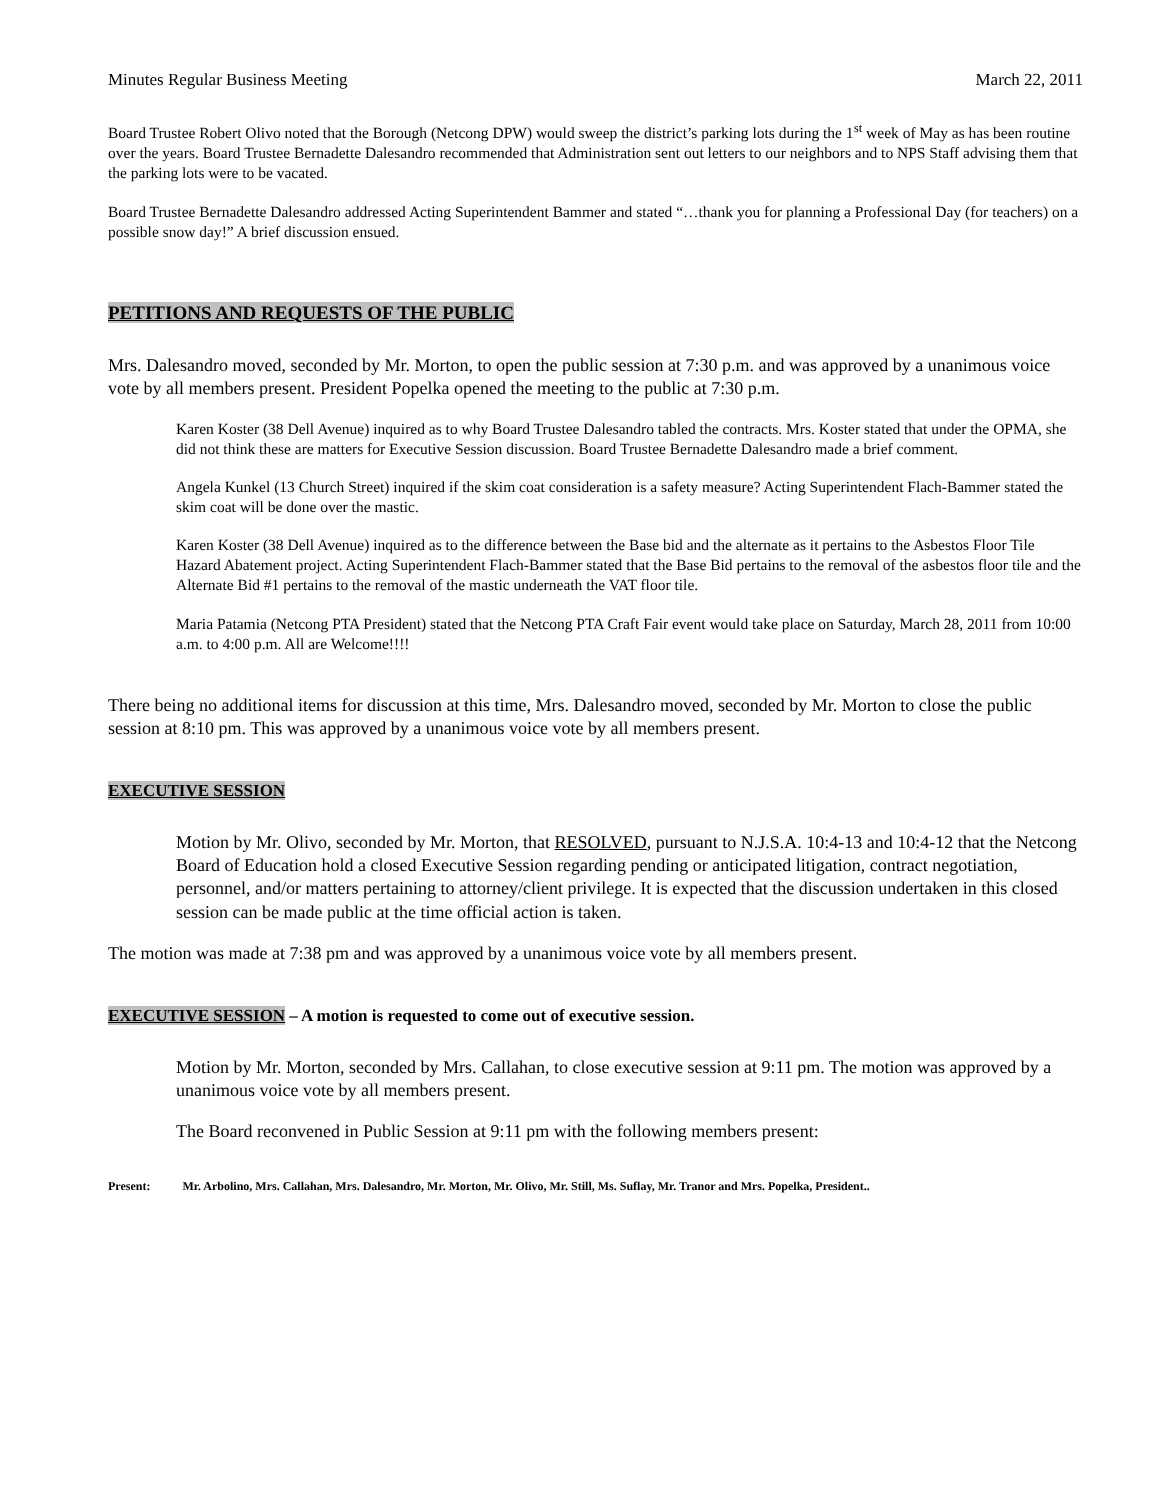Minutes Regular Business Meeting March 22, 2011
Board Trustee Robert Olivo noted that the Borough (Netcong DPW) would sweep the district’s parking lots during the 1<sup>st</sup> week of May as has been routine over the years. Board Trustee Bernadette Dalesandro recommended that Administration sent out letters to our neighbors and to NPS Staff advising them that the parking lots were to be vacated.
Board Trustee Bernadette Dalesandro addressed Acting Superintendent Bammer and stated “…thank you for planning a Professional Day (for teachers) on a possible snow day!” A brief discussion ensued.
PETITIONS AND REQUESTS OF THE PUBLIC
Mrs. Dalesandro moved, seconded by Mr. Morton, to open the public session at 7:30 p.m. and was approved by a unanimous voice vote by all members present. President Popelka opened the meeting to the public at 7:30 p.m.
Karen Koster (38 Dell Avenue) inquired as to why Board Trustee Dalesandro tabled the contracts. Mrs. Koster stated that under the OPMA, she did not think these are matters for Executive Session discussion. Board Trustee Bernadette Dalesandro made a brief comment.
Angela Kunkel (13 Church Street) inquired if the skim coat consideration is a safety measure? Acting Superintendent Flach-Bammer stated the skim coat will be done over the mastic.
Karen Koster (38 Dell Avenue) inquired as to the difference between the Base bid and the alternate as it pertains to the Asbestos Floor Tile Hazard Abatement project. Acting Superintendent Flach-Bammer stated that the Base Bid pertains to the removal of the asbestos floor tile and the Alternate Bid #1 pertains to the removal of the mastic underneath the VAT floor tile.
Maria Patamia (Netcong PTA President) stated that the Netcong PTA Craft Fair event would take place on Saturday, March 28, 2011 from 10:00 a.m. to 4:00 p.m. All are Welcome!!!!
There being no additional items for discussion at this time, Mrs. Dalesandro moved, seconded by Mr. Morton to close the public session at 8:10 pm. This was approved by a unanimous voice vote by all members present.
EXECUTIVE SESSION
Motion by Mr. Olivo, seconded by Mr. Morton, that RESOLVED, pursuant to N.J.S.A. 10:4-13 and 10:4-12 that the Netcong Board of Education hold a closed Executive Session regarding pending or anticipated litigation, contract negotiation, personnel, and/or matters pertaining to attorney/client privilege. It is expected that the discussion undertaken in this closed session can be made public at the time official action is taken.
The motion was made at 7:38 pm and was approved by a unanimous voice vote by all members present.
EXECUTIVE SESSION
– A motion is requested to come out of executive session.
Motion by Mr. Morton, seconded by Mrs. Callahan, to close executive session at 9:11 pm. The motion was approved by a unanimous voice vote by all members present.
The Board reconvened in Public Session at 9:11 pm with the following members present:
Present: Mr. Arbolino, Mrs. Callahan, Mrs. Dalesandro, Mr. Morton, Mr. Olivo, Mr. Still, Ms. Suflay, Mr. Tranor and Mrs. Popelka, President..